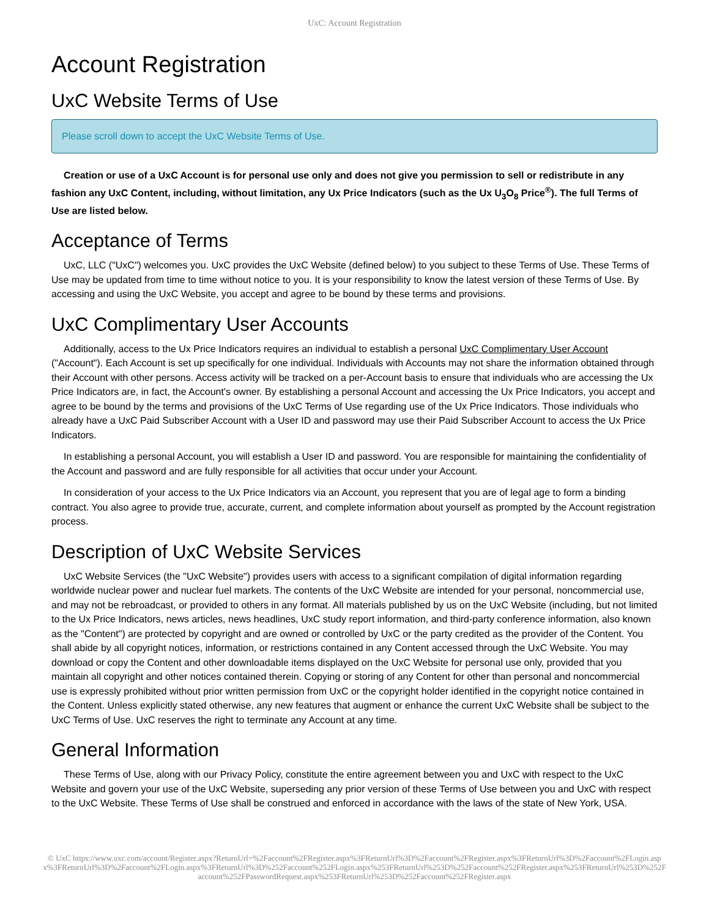UxC: Account Registration
Account Registration
UxC Website Terms of Use
Please scroll down to accept the UxC Website Terms of Use.
Creation or use of a UxC Account is for personal use only and does not give you permission to sell or redistribute in any fashion any UxC Content, including, without limitation, any Ux Price Indicators (such as the Ux U<sub>3</sub>O<sub>8</sub> Price<sup>®</sup>). The full Terms of Use are listed below.
Acceptance of Terms
UxC, LLC ("UxC") welcomes you. UxC provides the UxC Website (defined below) to you subject to these Terms of Use. These Terms of Use may be updated from time to time without notice to you. It is your responsibility to know the latest version of these Terms of Use. By accessing and using the UxC Website, you accept and agree to be bound by these terms and provisions.
UxC Complimentary User Accounts
Additionally, access to the Ux Price Indicators requires an individual to establish a personal UxC Complimentary User Account ("Account"). Each Account is set up specifically for one individual. Individuals with Accounts may not share the information obtained through their Account with other persons. Access activity will be tracked on a per-Account basis to ensure that individuals who are accessing the Ux Price Indicators are, in fact, the Account's owner. By establishing a personal Account and accessing the Ux Price Indicators, you accept and agree to be bound by the terms and provisions of the UxC Terms of Use regarding use of the Ux Price Indicators. Those individuals who already have a UxC Paid Subscriber Account with a User ID and password may use their Paid Subscriber Account to access the Ux Price Indicators.
In establishing a personal Account, you will establish a User ID and password. You are responsible for maintaining the confidentiality of the Account and password and are fully responsible for all activities that occur under your Account.
In consideration of your access to the Ux Price Indicators via an Account, you represent that you are of legal age to form a binding contract. You also agree to provide true, accurate, current, and complete information about yourself as prompted by the Account registration process.
Description of UxC Website Services
UxC Website Services (the "UxC Website") provides users with access to a significant compilation of digital information regarding worldwide nuclear power and nuclear fuel markets. The contents of the UxC Website are intended for your personal, noncommercial use, and may not be rebroadcast, or provided to others in any format. All materials published by us on the UxC Website (including, but not limited to the Ux Price Indicators, news articles, news headlines, UxC study report information, and third-party conference information, also known as the "Content") are protected by copyright and are owned or controlled by UxC or the party credited as the provider of the Content. You shall abide by all copyright notices, information, or restrictions contained in any Content accessed through the UxC Website. You may download or copy the Content and other downloadable items displayed on the UxC Website for personal use only, provided that you maintain all copyright and other notices contained therein. Copying or storing of any Content for other than personal and noncommercial use is expressly prohibited without prior written permission from UxC or the copyright holder identified in the copyright notice contained in the Content. Unless explicitly stated otherwise, any new features that augment or enhance the current UxC Website shall be subject to the UxC Terms of Use. UxC reserves the right to terminate any Account at any time.
General Information
These Terms of Use, along with our Privacy Policy, constitute the entire agreement between you and UxC with respect to the UxC Website and govern your use of the UxC Website, superseding any prior version of these Terms of Use between you and UxC with respect to the UxC Website. These Terms of Use shall be construed and enforced in accordance with the laws of the state of New York, USA.
© UxC https://www.uxc.com/account/Register.aspx?ReturnUrl=%2Faccount%2FRegister.aspx%3FReturnUrl%3D%2Faccount%2FRegister.aspx%3FReturnUrl%3D%2Faccount%2FLogin.aspx%3FReturnUrl%3D%2Faccount%2FLogin.aspx%3FReturnUrl%3D%252Faccount%252FLogin.aspx%253FReturnUrl%253D%252Faccount%252FRegister.aspx%253FReturnUrl%253D%252Faccount%252FPasswordRequest.aspx%253FReturnUrl%253D%252Faccount%252FRegister.aspx